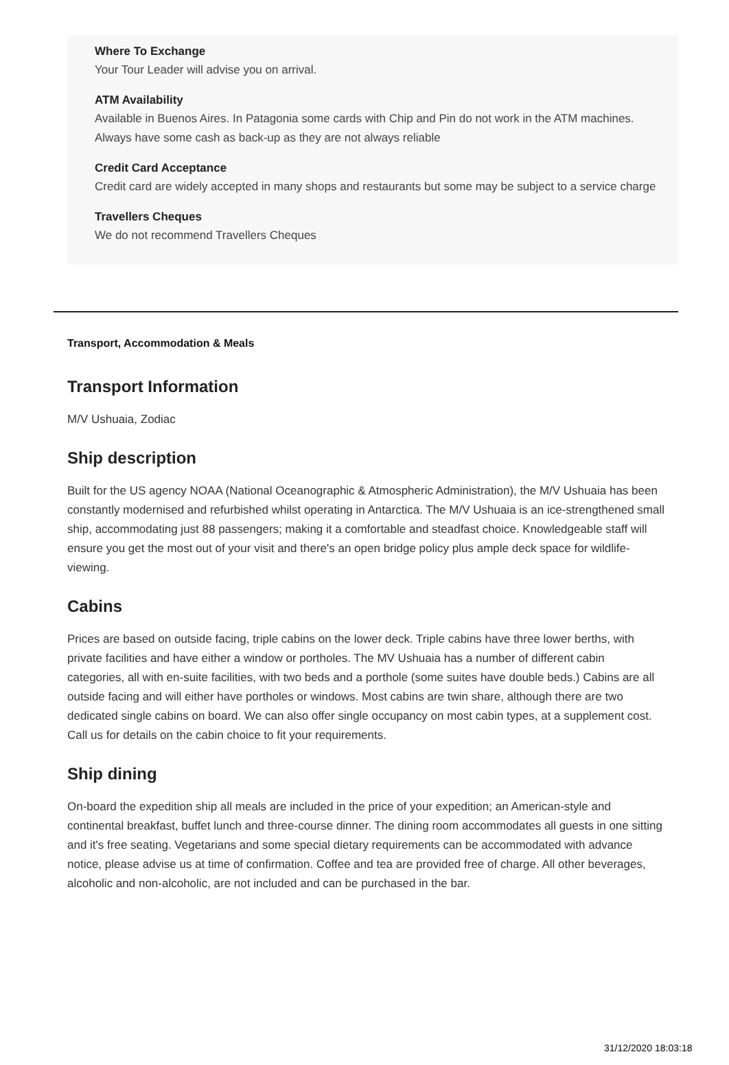Where To Exchange
Your Tour Leader will advise you on arrival.
ATM Availability
Available in Buenos Aires. In Patagonia some cards with Chip and Pin do not work in the ATM machines. Always have some cash as back-up as they are not always reliable
Credit Card Acceptance
Credit card are widely accepted in many shops and restaurants but some may be subject to a service charge
Travellers Cheques
We do not recommend Travellers Cheques
Transport, Accommodation & Meals
Transport Information
M/V Ushuaia, Zodiac
Ship description
Built for the US agency NOAA (National Oceanographic & Atmospheric Administration), the M/V Ushuaia has been constantly modernised and refurbished whilst operating in Antarctica. The M/V Ushuaia is an ice-strengthened small ship, accommodating just 88 passengers; making it a comfortable and steadfast choice. Knowledgeable staff will ensure you get the most out of your visit and there's an open bridge policy plus ample deck space for wildlife-viewing.
Cabins
Prices are based on outside facing, triple cabins on the lower deck. Triple cabins have three lower berths, with private facilities and have either a window or portholes. The MV Ushuaia has a number of different cabin categories, all with en-suite facilities, with two beds and a porthole (some suites have double beds.) Cabins are all outside facing and will either have portholes or windows. Most cabins are twin share, although there are two dedicated single cabins on board. We can also offer single occupancy on most cabin types, at a supplement cost. Call us for details on the cabin choice to fit your requirements.
Ship dining
On-board the expedition ship all meals are included in the price of your expedition; an American-style and continental breakfast, buffet lunch and three-course dinner. The dining room accommodates all guests in one sitting and it's free seating. Vegetarians and some special dietary requirements can be accommodated with advance notice, please advise us at time of confirmation. Coffee and tea are provided free of charge. All other beverages, alcoholic and non-alcoholic, are not included and can be purchased in the bar.
31/12/2020 18:03:18